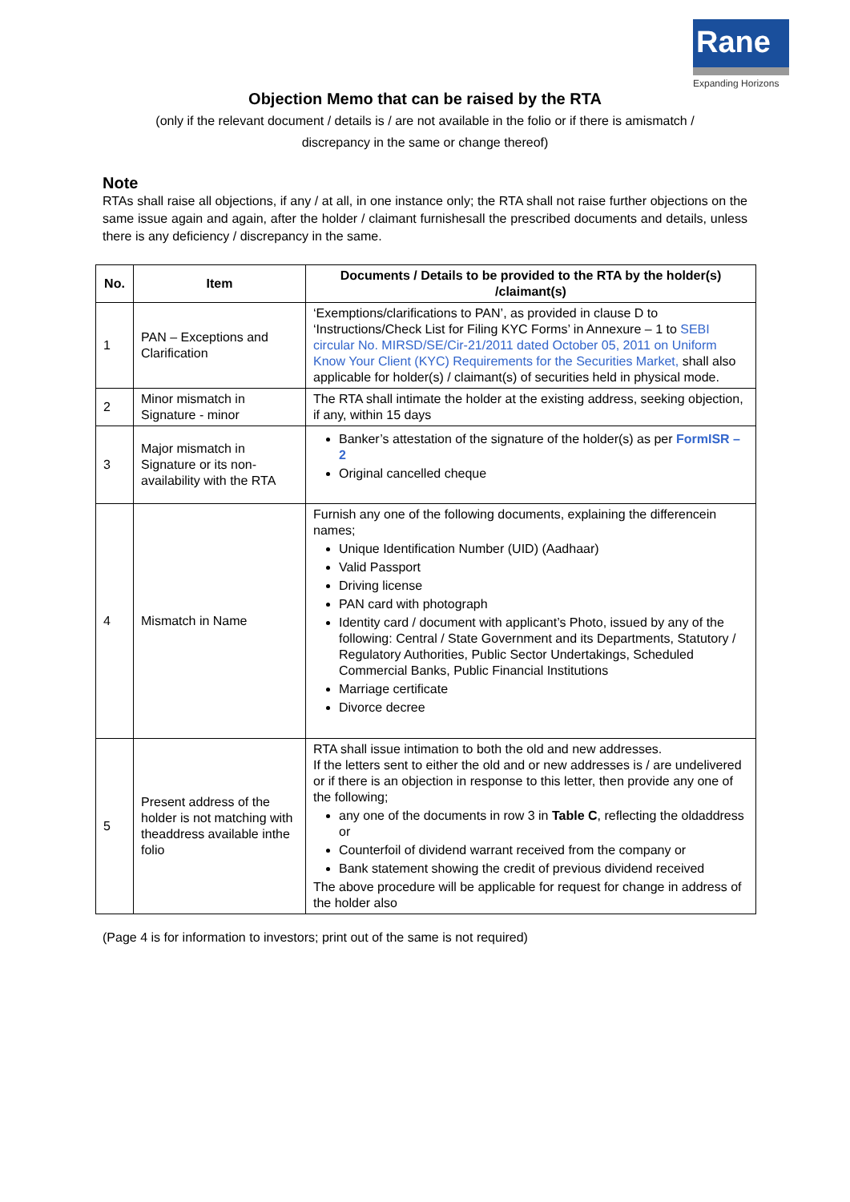Rane
Expanding Horizons
Objection Memo that can be raised by the RTA
(only if the relevant document / details is / are not available in the folio or if there is amismatch / discrepancy in the same or change thereof)
Note
RTAs shall raise all objections, if any / at all, in one instance only; the RTA shall not raise further objections on the same issue again and again, after the holder / claimant furnishesall the prescribed documents and details, unless there is any deficiency / discrepancy in the same.
| No. | Item | Documents / Details to be provided to the RTA by the holder(s) /claimant(s) |
| --- | --- | --- |
| 1 | PAN – Exceptions and Clarification | ‘Exemptions/clarifications to PAN’, as provided in clause D to ‘Instructions/Check List for Filing KYC Forms’ in Annexure – 1 to SEBI circular No. MIRSD/SE/Cir-21/2011 dated October 05, 2011 on Uniform Know Your Client (KYC) Requirements for the Securities Market, shall also applicable for holder(s) / claimant(s) of securities held in physical mode. |
| 2 | Minor mismatch in Signature - minor | The RTA shall intimate the holder at the existing address, seeking objection, if any, within 15 days |
| 3 | Major mismatch in Signature or its non-availability with the RTA | Banker’s attestation of the signature of the holder(s) as per FormISR – 2 Original cancelled cheque |
| 4 | Mismatch in Name | Furnish any one of the following documents, explaining the differencein names; Unique Identification Number (UID) (Aadhaar) Valid Passport Driving license PAN card with photograph Identity card / document with applicant’s Photo, issued by any of the following: Central / State Government and its Departments, Statutory / Regulatory Authorities, Public Sector Undertakings, Scheduled Commercial Banks, Public Financial Institutions Marriage certificate Divorce decree |
| 5 | Present address of the holder is not matching with theaddress available inthe folio | RTA shall issue intimation to both the old and new addresses. If the letters sent to either the old and or new addresses is / are undelivered or if there is an objection in response to this letter, then provide any one of the following; any one of the documents in row 3 in Table C , reflecting the oldaddress or Counterfoil of dividend warrant received from the company or Bank statement showing the credit of previous dividend received The above procedure will be applicable for request for change in address of the holder also |
(Page 4 is for information to investors; print out of the same is not required)